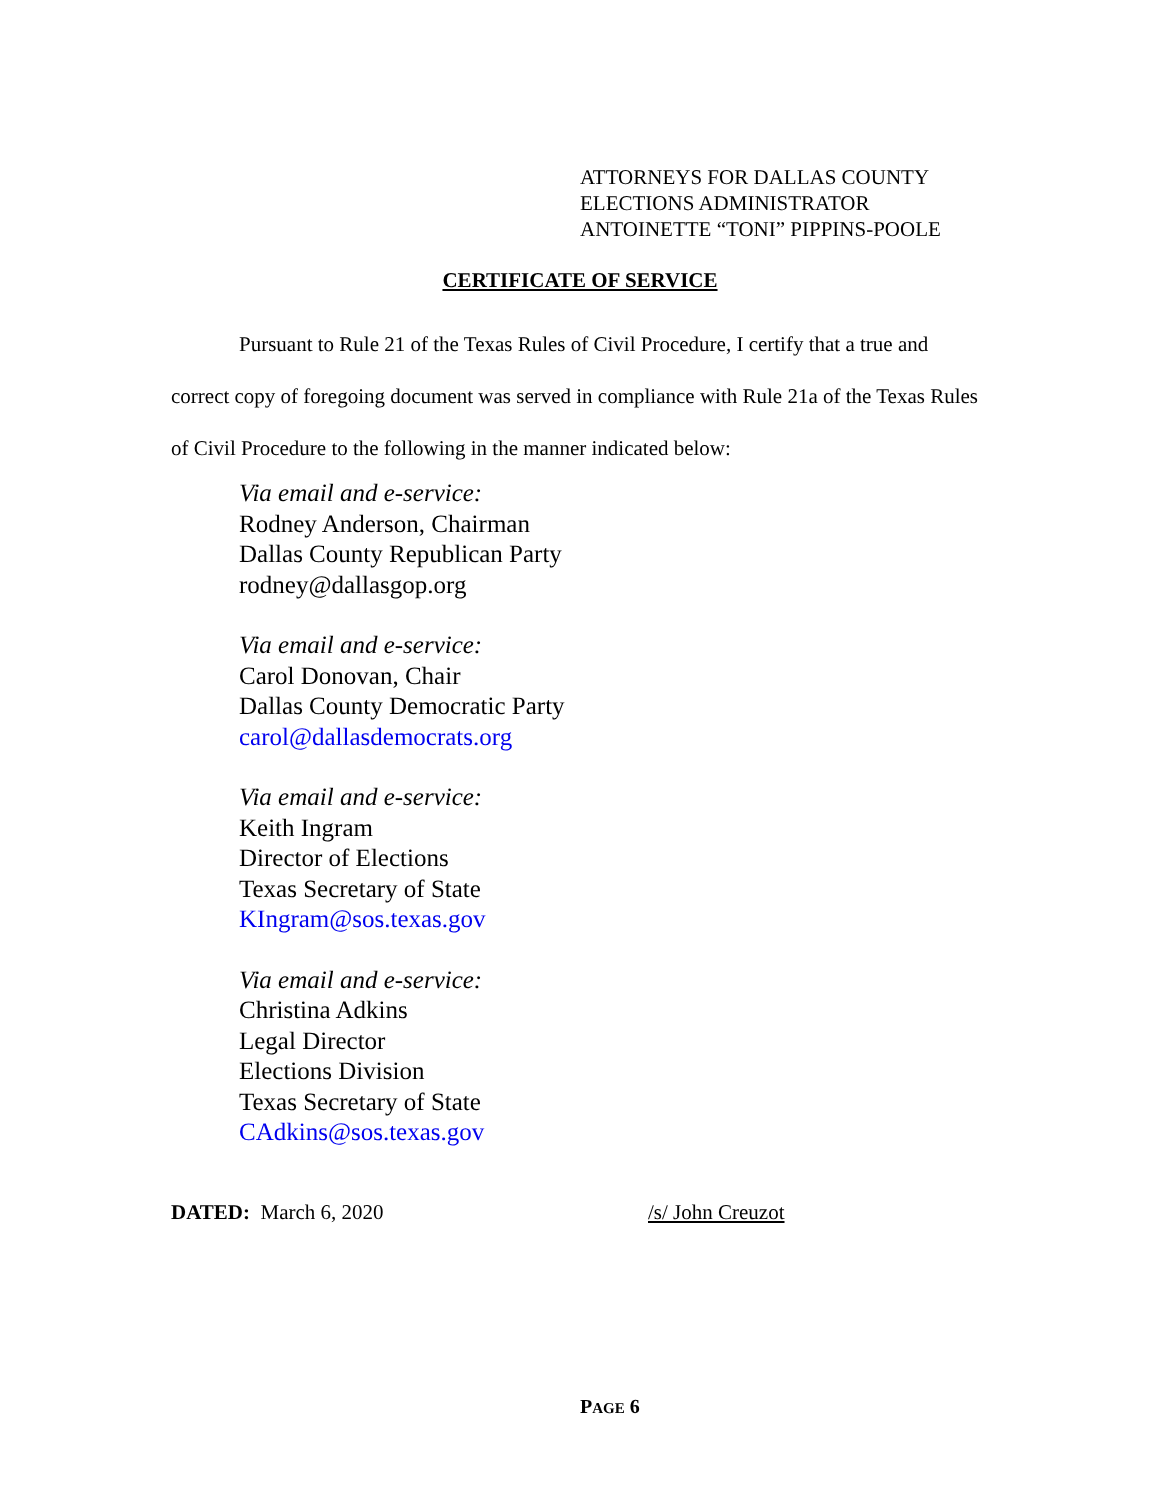ATTORNEYS FOR DALLAS COUNTY
ELECTIONS ADMINISTRATOR
ANTOINETTE “TONI” PIPPINS-POOLE
CERTIFICATE OF SERVICE
Pursuant to Rule 21 of the Texas Rules of Civil Procedure, I certify that a true and correct copy of foregoing document was served in compliance with Rule 21a of the Texas Rules of Civil Procedure to the following in the manner indicated below:
Via email and e-service:
Rodney Anderson, Chairman
Dallas County Republican Party
rodney@dallasgop.org
Via email and e-service:
Carol Donovan, Chair
Dallas County Democratic Party
carol@dallasdemocrats.org
Via email and e-service:
Keith Ingram
Director of Elections
Texas Secretary of State
KIngram@sos.texas.gov
Via email and e-service:
Christina Adkins
Legal Director
Elections Division
Texas Secretary of State
CAdkins@sos.texas.gov
DATED: March 6, 2020 /s/ John Creuzot
PAGE 6